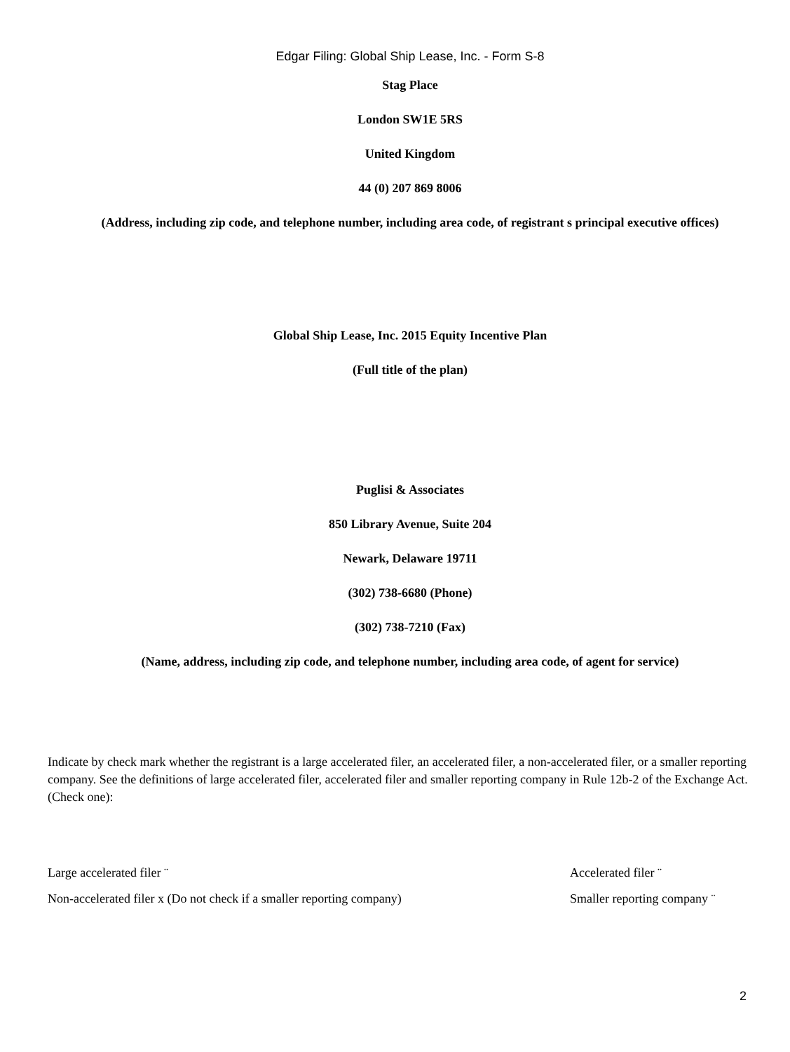Edgar Filing: Global Ship Lease, Inc. - Form S-8
Stag Place
London SW1E 5RS
United Kingdom
44 (0) 207 869 8006
(Address, including zip code, and telephone number, including area code, of registrant s principal executive offices)
Global Ship Lease, Inc. 2015 Equity Incentive Plan
(Full title of the plan)
Puglisi & Associates
850 Library Avenue, Suite 204
Newark, Delaware 19711
(302) 738-6680 (Phone)
(302) 738-7210 (Fax)
(Name, address, including zip code, and telephone number, including area code, of agent for service)
Indicate by check mark whether the registrant is a large accelerated filer, an accelerated filer, a non-accelerated filer, or a smaller reporting company. See the definitions of large accelerated filer, accelerated filer and smaller reporting company in Rule 12b-2 of the Exchange Act. (Check one):
Large accelerated filer ¨ Accelerated filer ¨
Non-accelerated filer x (Do not check if a smaller reporting company) Smaller reporting company ¨
2